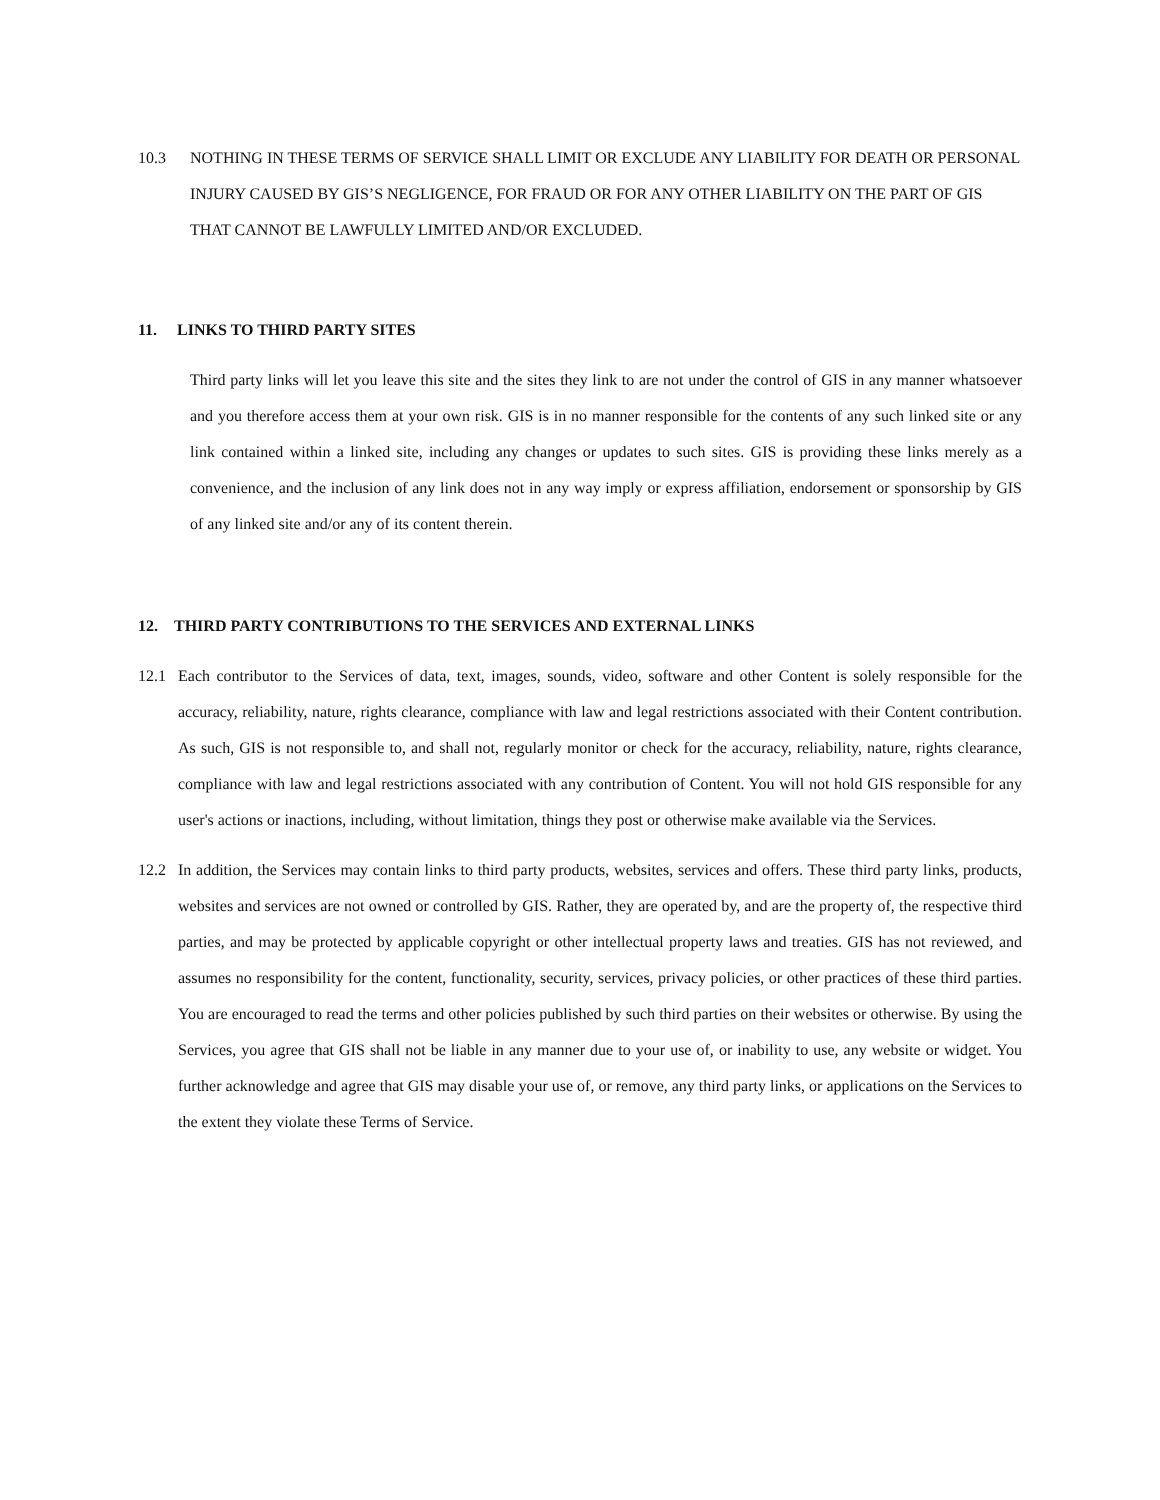10.3 NOTHING IN THESE TERMS OF SERVICE SHALL LIMIT OR EXCLUDE ANY LIABILITY FOR DEATH OR PERSONAL INJURY CAUSED BY GIS’S NEGLIGENCE, FOR FRAUD OR FOR ANY OTHER LIABILITY ON THE PART OF GIS THAT CANNOT BE LAWFULLY LIMITED AND/OR EXCLUDED.
11. LINKS TO THIRD PARTY SITES
Third party links will let you leave this site and the sites they link to are not under the control of GIS in any manner whatsoever and you therefore access them at your own risk. GIS is in no manner responsible for the contents of any such linked site or any link contained within a linked site, including any changes or updates to such sites. GIS is providing these links merely as a convenience, and the inclusion of any link does not in any way imply or express affiliation, endorsement or sponsorship by GIS of any linked site and/or any of its content therein.
12. THIRD PARTY CONTRIBUTIONS TO THE SERVICES AND EXTERNAL LINKS
12.1 Each contributor to the Services of data, text, images, sounds, video, software and other Content is solely responsible for the accuracy, reliability, nature, rights clearance, compliance with law and legal restrictions associated with their Content contribution. As such, GIS is not responsible to, and shall not, regularly monitor or check for the accuracy, reliability, nature, rights clearance, compliance with law and legal restrictions associated with any contribution of Content. You will not hold GIS responsible for any user's actions or inactions, including, without limitation, things they post or otherwise make available via the Services.
12.2 In addition, the Services may contain links to third party products, websites, services and offers. These third party links, products, websites and services are not owned or controlled by GIS. Rather, they are operated by, and are the property of, the respective third parties, and may be protected by applicable copyright or other intellectual property laws and treaties. GIS has not reviewed, and assumes no responsibility for the content, functionality, security, services, privacy policies, or other practices of these third parties. You are encouraged to read the terms and other policies published by such third parties on their websites or otherwise. By using the Services, you agree that GIS shall not be liable in any manner due to your use of, or inability to use, any website or widget. You further acknowledge and agree that GIS may disable your use of, or remove, any third party links, or applications on the Services to the extent they violate these Terms of Service.